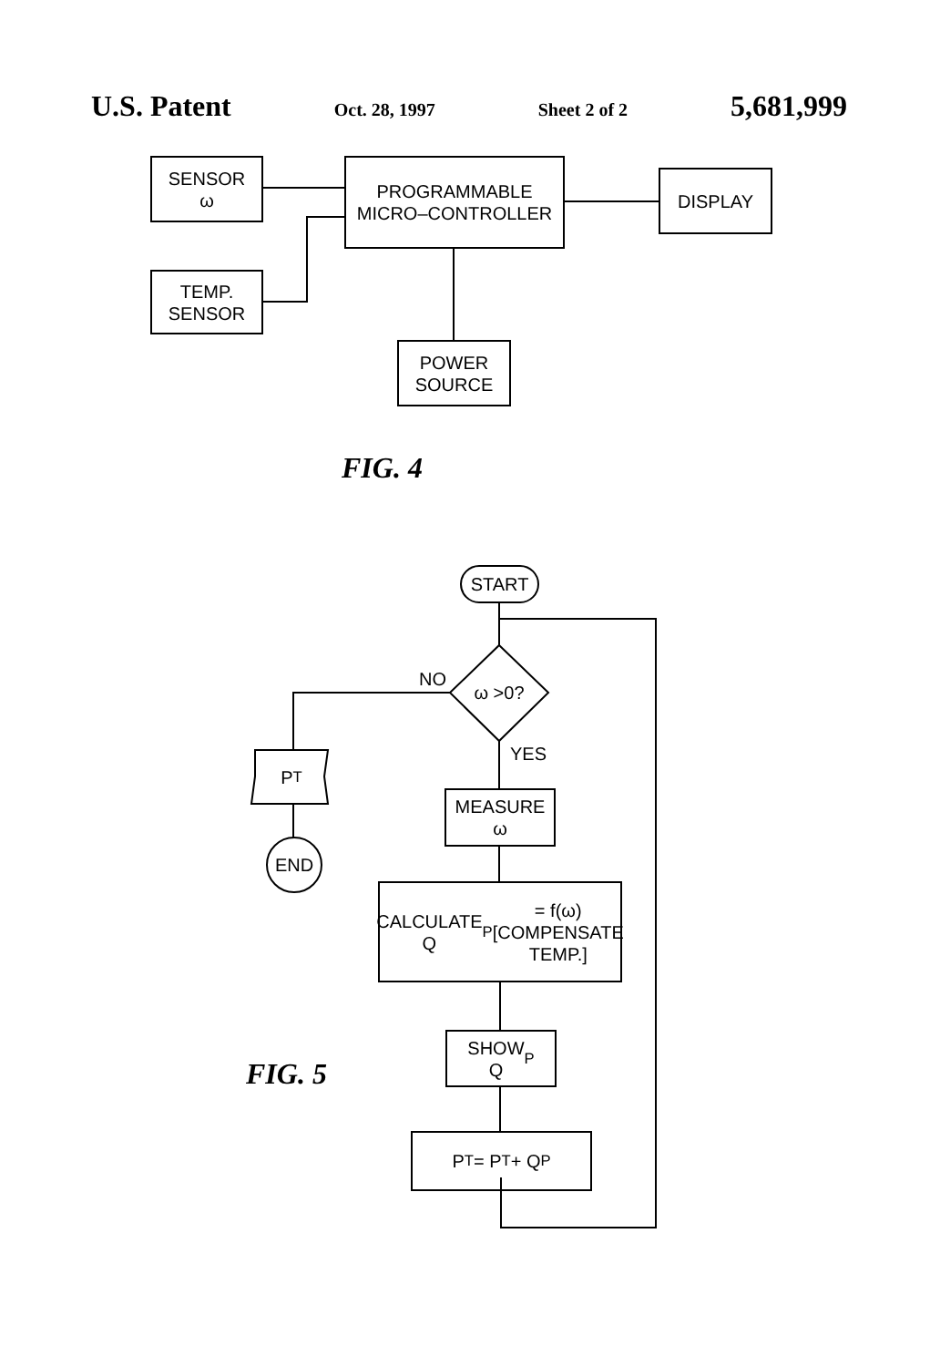U.S. Patent Oct. 28, 1997 Sheet 2 of 2 5,681,999
SENSOR
ω
PROGRAMMABLE
MICRO–CONTROLLER
DISPLAY
TEMP.
SENSOR
POWER
SOURCE
FIG. 4
START
NO
ω >0?
YES
P<sub>T</sub>
END
MEASURE
ω
CALCULATE
Q<sub>P</sub>= f(ω)
[COMPENSATE TEMP.]
FIG. 5
SHOW
Q<sub>P</sub>
P<sub>T</sub> = P<sub>T</sub> + Q<sub>P</sub>